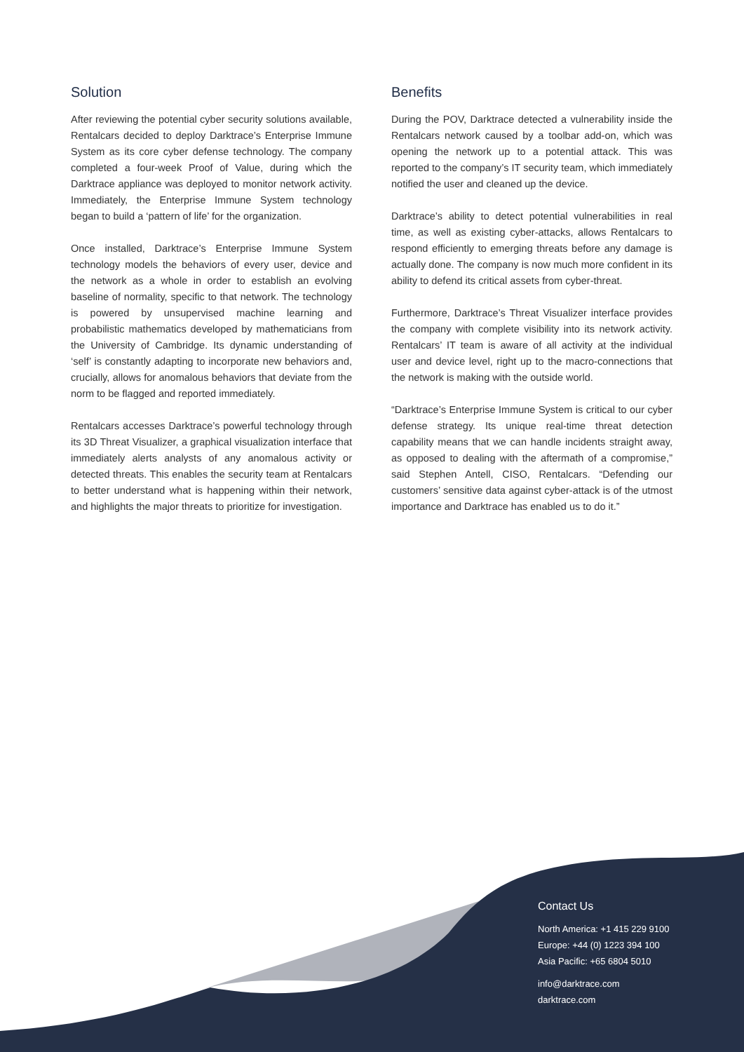Solution
After reviewing the potential cyber security solutions available, Rentalcars decided to deploy Darktrace’s Enterprise Immune System as its core cyber defense technology. The company completed a four-week Proof of Value, during which the Darktrace appliance was deployed to monitor network activity. Immediately, the Enterprise Immune System technology began to build a ‘pattern of life’ for the organization.
Once installed, Darktrace’s Enterprise Immune System technology models the behaviors of every user, device and the network as a whole in order to establish an evolving baseline of normality, specific to that network. The technology is powered by unsupervised machine learning and probabilistic mathematics developed by mathematicians from the University of Cambridge. Its dynamic understanding of ‘self’ is constantly adapting to incorporate new behaviors and, crucially, allows for anomalous behaviors that deviate from the norm to be flagged and reported immediately.
Rentalcars accesses Darktrace’s powerful technology through its 3D Threat Visualizer, a graphical visualization interface that immediately alerts analysts of any anomalous activity or detected threats. This enables the security team at Rentalcars to better understand what is happening within their network, and highlights the major threats to prioritize for investigation.
Benefits
During the POV, Darktrace detected a vulnerability inside the Rentalcars network caused by a toolbar add-on, which was opening the network up to a potential attack. This was reported to the company’s IT security team, which immediately notified the user and cleaned up the device.
Darktrace’s ability to detect potential vulnerabilities in real time, as well as existing cyber-attacks, allows Rentalcars to respond efficiently to emerging threats before any damage is actually done. The company is now much more confident in its ability to defend its critical assets from cyber-threat.
Furthermore, Darktrace’s Threat Visualizer interface provides the company with complete visibility into its network activity. Rentalcars’ IT team is aware of all activity at the individual user and device level, right up to the macro-connections that the network is making with the outside world.
“Darktrace’s Enterprise Immune System is critical to our cyber defense strategy. Its unique real-time threat detection capability means that we can handle incidents straight away, as opposed to dealing with the aftermath of a compromise,” said Stephen Antell, CISO, Rentalcars. “Defending our customers’ sensitive data against cyber-attack is of the utmost importance and Darktrace has enabled us to do it.”
Contact Us
North America: +1 415 229 9100
Europe: +44 (0) 1223 394 100
Asia Pacific: +65 6804 5010
info@darktrace.com
darktrace.com